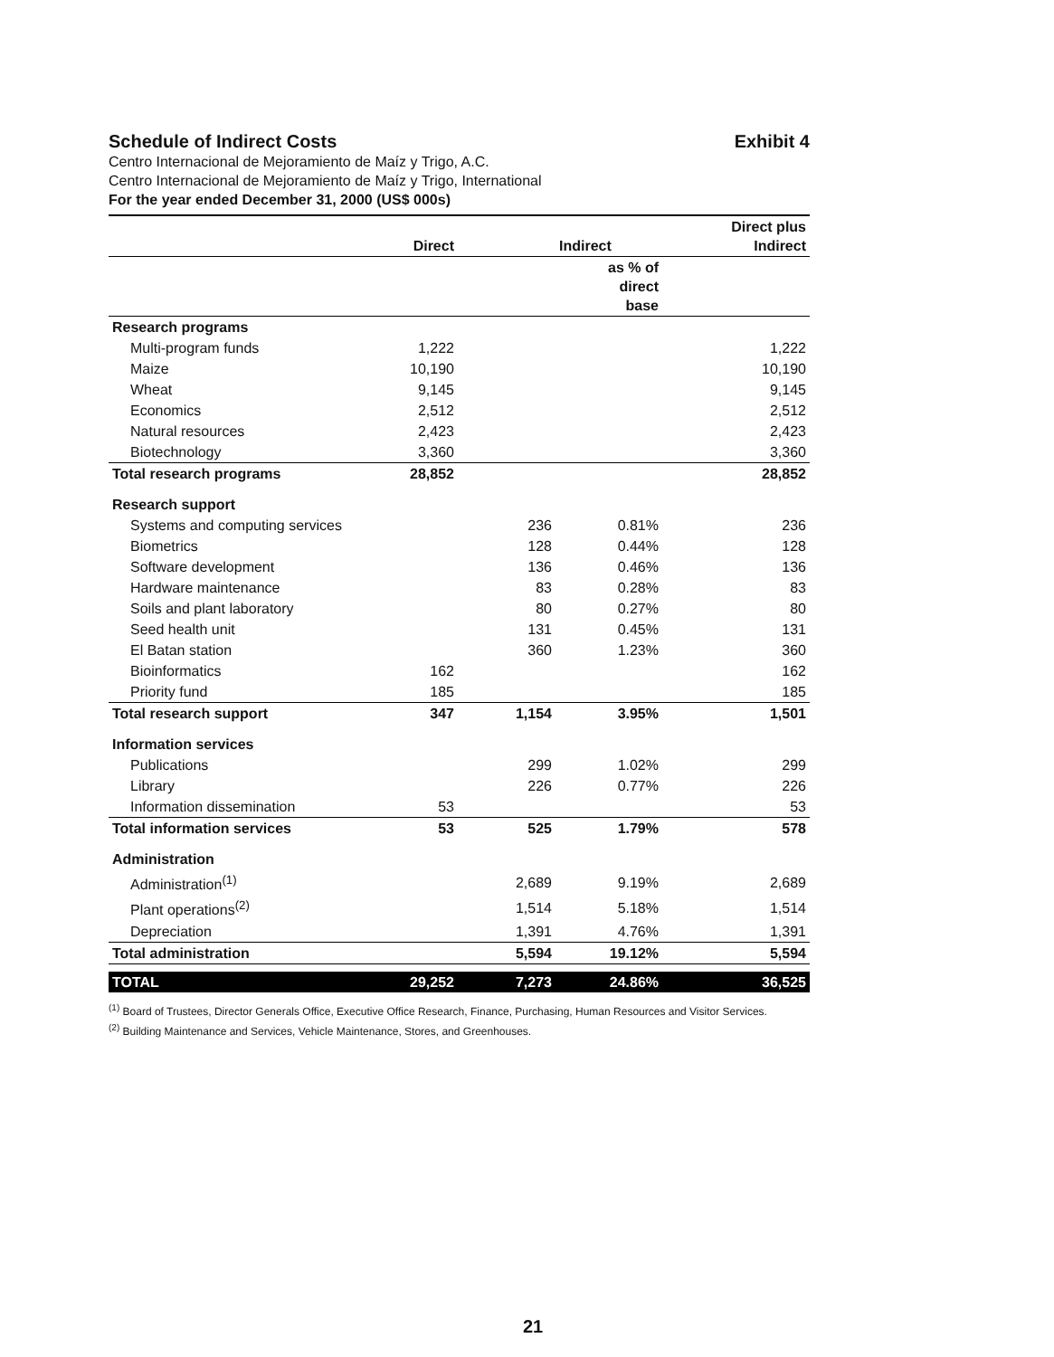Schedule of Indirect Costs Exhibit 4
Centro Internacional de Mejoramiento de Maíz y Trigo, A.C.
Centro Internacional de Mejoramiento de Maíz y Trigo, International
For the year ended December 31, 2000 (US$ 000s)
| | Direct | | Indirect | Direct plus Indirect |
| --- | --- | --- | --- | --- |
| | | | as % of direct base | |
| Research programs | | | | |
| Multi-program funds | 1,222 | | | 1,222 |
| Maize | 10,190 | | | 10,190 |
| Wheat | 9,145 | | | 9,145 |
| Economics | 2,512 | | | 2,512 |
| Natural resources | 2,423 | | | 2,423 |
| Biotechnology | 3,360 | | | 3,360 |
| Total research programs | 28,852 | | | 28,852 |
| Research support | | | | |
| Systems and computing services | | 236 | 0.81% | 236 |
| Biometrics | | 128 | 0.44% | 128 |
| Software development | | 136 | 0.46% | 136 |
| Hardware maintenance | | 83 | 0.28% | 83 |
| Soils and plant laboratory | | 80 | 0.27% | 80 |
| Seed health unit | | 131 | 0.45% | 131 |
| El Batan station | | 360 | 1.23% | 360 |
| Bioinformatics | 162 | | | 162 |
| Priority fund | 185 | | | 185 |
| Total research support | 347 | 1,154 | 3.95% | 1,501 |
| Information services | | | | |
| Publications | | 299 | 1.02% | 299 |
| Library | | 226 | 0.77% | 226 |
| Information dissemination | 53 | | | 53 |
| Total information services | 53 | 525 | 1.79% | 578 |
| Administration | | | | |
| Administration<sup>(1)</sup> | | 2,689 | 9.19% | 2,689 |
| Plant operations<sup>(2)</sup> | | 1,514 | 5.18% | 1,514 |
| Depreciation | | 1,391 | 4.76% | 1,391 |
| Total administration | | 5,594 | 19.12% | 5,594 |
| TOTAL | 29,252 | 7,273 | 24.86% | 36,525 |
<sup>(1)</sup> Board of Trustees, Director Generals Office, Executive Office Research, Finance, Purchasing, Human Resources and Visitor Services.
<sup>(2)</sup> Building Maintenance and Services, Vehicle Maintenance, Stores, and Greenhouses.
21